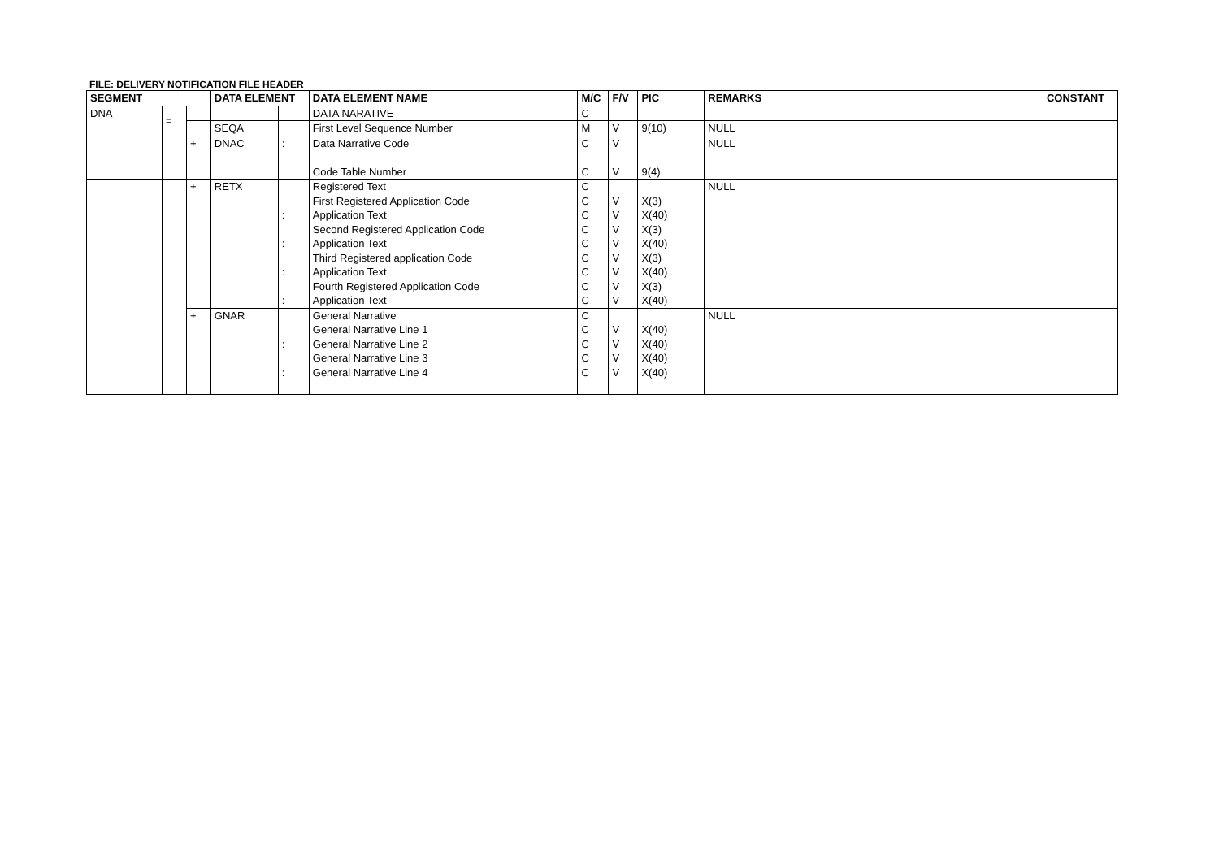FILE: DELIVERY NOTIFICATION FILE HEADER
| SEGMENT | | | DATA ELEMENT | | DATA ELEMENT NAME | M/C | F/V | PIC | REMARKS | CONSTANT |
| --- | --- | --- | --- | --- | --- | --- | --- | --- | --- | --- |
| DNA | = | | | | DATA NARATIVE | C | | | | |
| | | | SEQA | | First Level Sequence Number | M | V | 9(10) | NULL | |
| | | + | DNAC | : | Data Narrative Code Code Table Number | C C | V V | 9(4) | NULL | |
| | | + | RETX | : : : : | Registered Text First Registered Application Code Application Text Second Registered Application Code Application Text Third Registered application Code Application Text Fourth Registered Application Code Application Text | C C C C C C C C C | V V V V V V V V | X(3) X(40) X(3) X(40) X(3) X(40) X(3) X(40) | NULL | |
| | | + | GNAR | : : | General Narrative General Narrative Line 1 General Narrative Line 2 General Narrative Line 3 General Narrative Line 4 | C C C C C | V V V V | X(40) X(40) X(40) X(40) | NULL | |